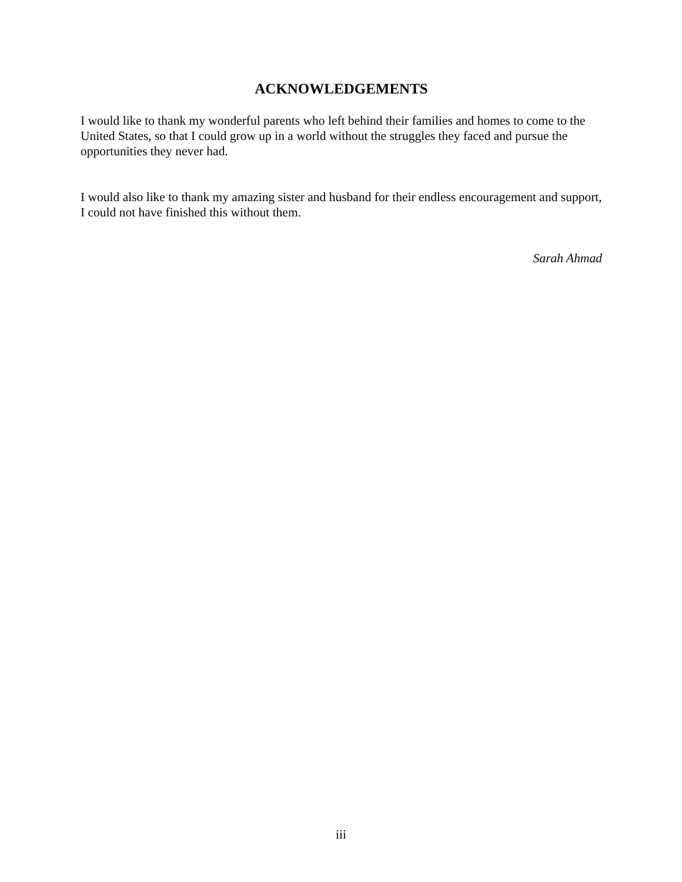ACKNOWLEDGEMENTS
I would like to thank my wonderful parents who left behind their families and homes to come to the United States, so that I could grow up in a world without the struggles they faced and pursue the opportunities they never had.
I would also like to thank my amazing sister and husband for their endless encouragement and support, I could not have finished this without them.
Sarah Ahmad
iii